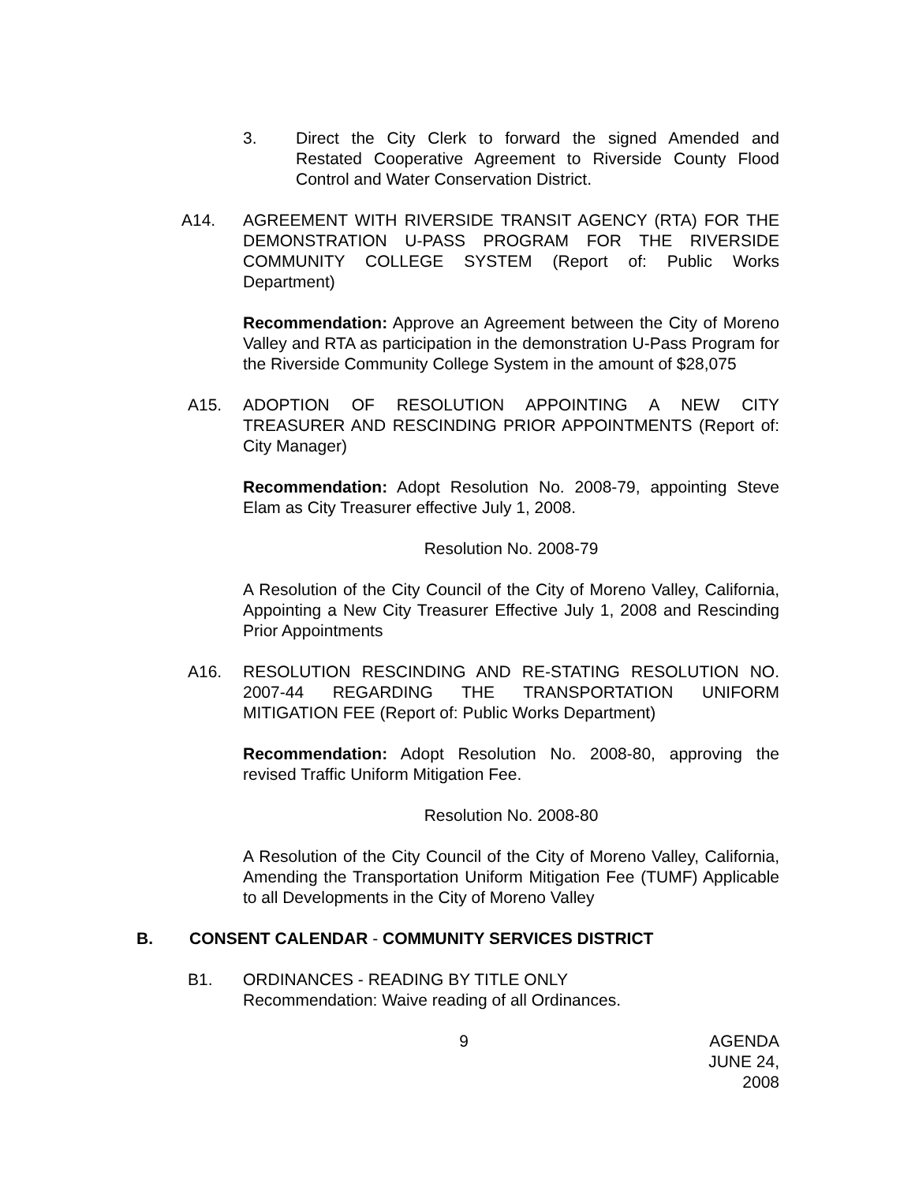3. Direct the City Clerk to forward the signed Amended and Restated Cooperative Agreement to Riverside County Flood Control and Water Conservation District.
A14. AGREEMENT WITH RIVERSIDE TRANSIT AGENCY (RTA) FOR THE DEMONSTRATION U-PASS PROGRAM FOR THE RIVERSIDE COMMUNITY COLLEGE SYSTEM (Report of: Public Works Department)
Recommendation: Approve an Agreement between the City of Moreno Valley and RTA as participation in the demonstration U-Pass Program for the Riverside Community College System in the amount of $28,075
A15. ADOPTION OF RESOLUTION APPOINTING A NEW CITY TREASURER AND RESCINDING PRIOR APPOINTMENTS (Report of: City Manager)
Recommendation: Adopt Resolution No. 2008-79, appointing Steve Elam as City Treasurer effective July 1, 2008.
Resolution No. 2008-79
A Resolution of the City Council of the City of Moreno Valley, California, Appointing a New City Treasurer Effective July 1, 2008 and Rescinding Prior Appointments
A16. RESOLUTION RESCINDING AND RE-STATING RESOLUTION NO. 2007-44 REGARDING THE TRANSPORTATION UNIFORM MITIGATION FEE (Report of: Public Works Department)
Recommendation: Adopt Resolution No. 2008-80, approving the revised Traffic Uniform Mitigation Fee.
Resolution No. 2008-80
A Resolution of the City Council of the City of Moreno Valley, California, Amending the Transportation Uniform Mitigation Fee (TUMF) Applicable to all Developments in the City of Moreno Valley
B. CONSENT CALENDAR - COMMUNITY SERVICES DISTRICT
B1. ORDINANCES - READING BY TITLE ONLY
Recommendation: Waive reading of all Ordinances.
9 AGENDA
JUNE 24, 2008